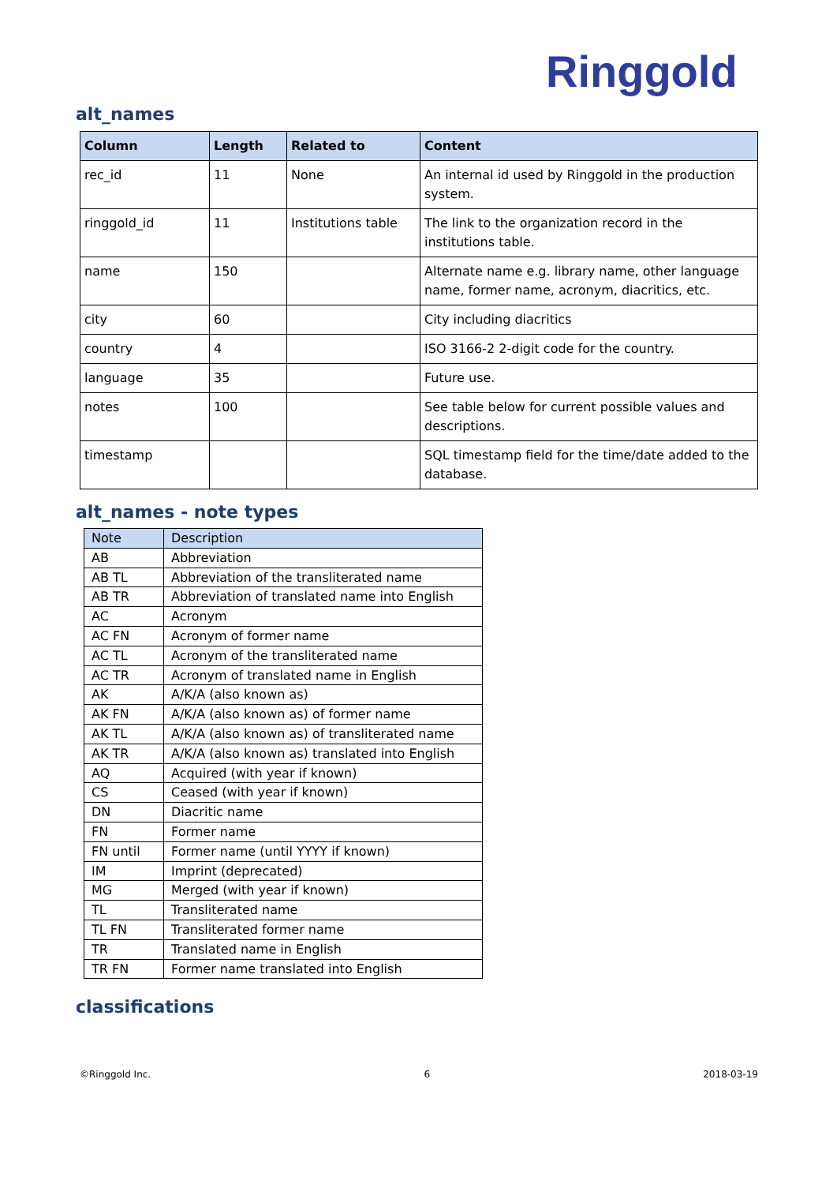Ringgold
alt_names
| Column | Length | Related to | Content |
| --- | --- | --- | --- |
| rec_id | 11 | None | An internal id used by Ringgold in the production system. |
| ringgold_id | 11 | Institutions table | The link to the organization record in the institutions table. |
| name | 150 | | Alternate name e.g. library name, other language name, former name, acronym, diacritics, etc. |
| city | 60 | | City including diacritics |
| country | 4 | | ISO 3166-2 2-digit code for the country. |
| language | 35 | | Future use. |
| notes | 100 | | See table below for current possible values and descriptions. |
| timestamp | | | SQL timestamp field for the time/date added to the database. |
alt_names - note types
| Note | Description |
| --- | --- |
| AB | Abbreviation |
| AB TL | Abbreviation of the transliterated name |
| AB TR | Abbreviation of translated name into English |
| AC | Acronym |
| AC FN | Acronym of former name |
| AC TL | Acronym of the transliterated name |
| AC TR | Acronym of translated name in English |
| AK | A/K/A (also known as) |
| AK FN | A/K/A (also known as) of former name |
| AK TL | A/K/A (also known as) of transliterated name |
| AK TR | A/K/A (also known as) translated into English |
| AQ | Acquired (with year if known) |
| CS | Ceased (with year if known) |
| DN | Diacritic name |
| FN | Former name |
| FN until | Former name (until YYYY if known) |
| IM | Imprint (deprecated) |
| MG | Merged (with year if known) |
| TL | Transliterated name |
| TL FN | Transliterated former name |
| TR | Translated name in English |
| TR FN | Former name translated into English |
classifications
©Ringgold Inc. 6 2018-03-19